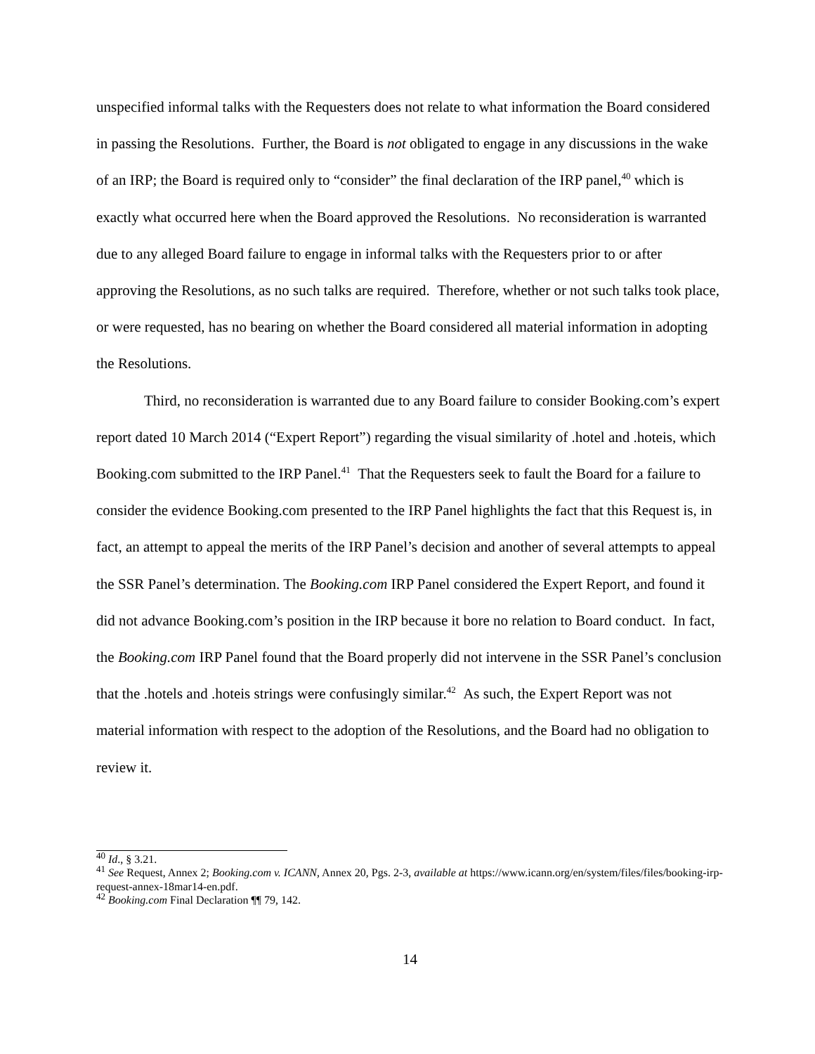unspecified informal talks with the Requesters does not relate to what information the Board considered in passing the Resolutions. Further, the Board is not obligated to engage in any discussions in the wake of an IRP; the Board is required only to “consider” the final declaration of the IRP panel,<sup>40</sup> which is exactly what occurred here when the Board approved the Resolutions. No reconsideration is warranted due to any alleged Board failure to engage in informal talks with the Requesters prior to or after approving the Resolutions, as no such talks are required. Therefore, whether or not such talks took place, or were requested, has no bearing on whether the Board considered all material information in adopting the Resolutions.
Third, no reconsideration is warranted due to any Board failure to consider Booking.com’s expert report dated 10 March 2014 (“Expert Report”) regarding the visual similarity of .hotel and .hoteis, which Booking.com submitted to the IRP Panel.<sup>41</sup> That the Requesters seek to fault the Board for a failure to consider the evidence Booking.com presented to the IRP Panel highlights the fact that this Request is, in fact, an attempt to appeal the merits of the IRP Panel’s decision and another of several attempts to appeal the SSR Panel’s determination. The Booking.com IRP Panel considered the Expert Report, and found it did not advance Booking.com’s position in the IRP because it bore no relation to Board conduct. In fact, the Booking.com IRP Panel found that the Board properly did not intervene in the SSR Panel’s conclusion that the .hotels and .hoteis strings were confusingly similar.<sup>42</sup> As such, the Expert Report was not material information with respect to the adoption of the Resolutions, and the Board had no obligation to review it.
<sup>40</sup> Id., § 3.21.
<sup>41</sup> See Request, Annex 2; Booking.com v. ICANN, Annex 20, Pgs. 2-3, available at https://www.icann.org/en/system/files/files/booking-irp-request-annex-18mar14-en.pdf.
<sup>42</sup> Booking.com Final Declaration ¶¶ 79, 142.
14